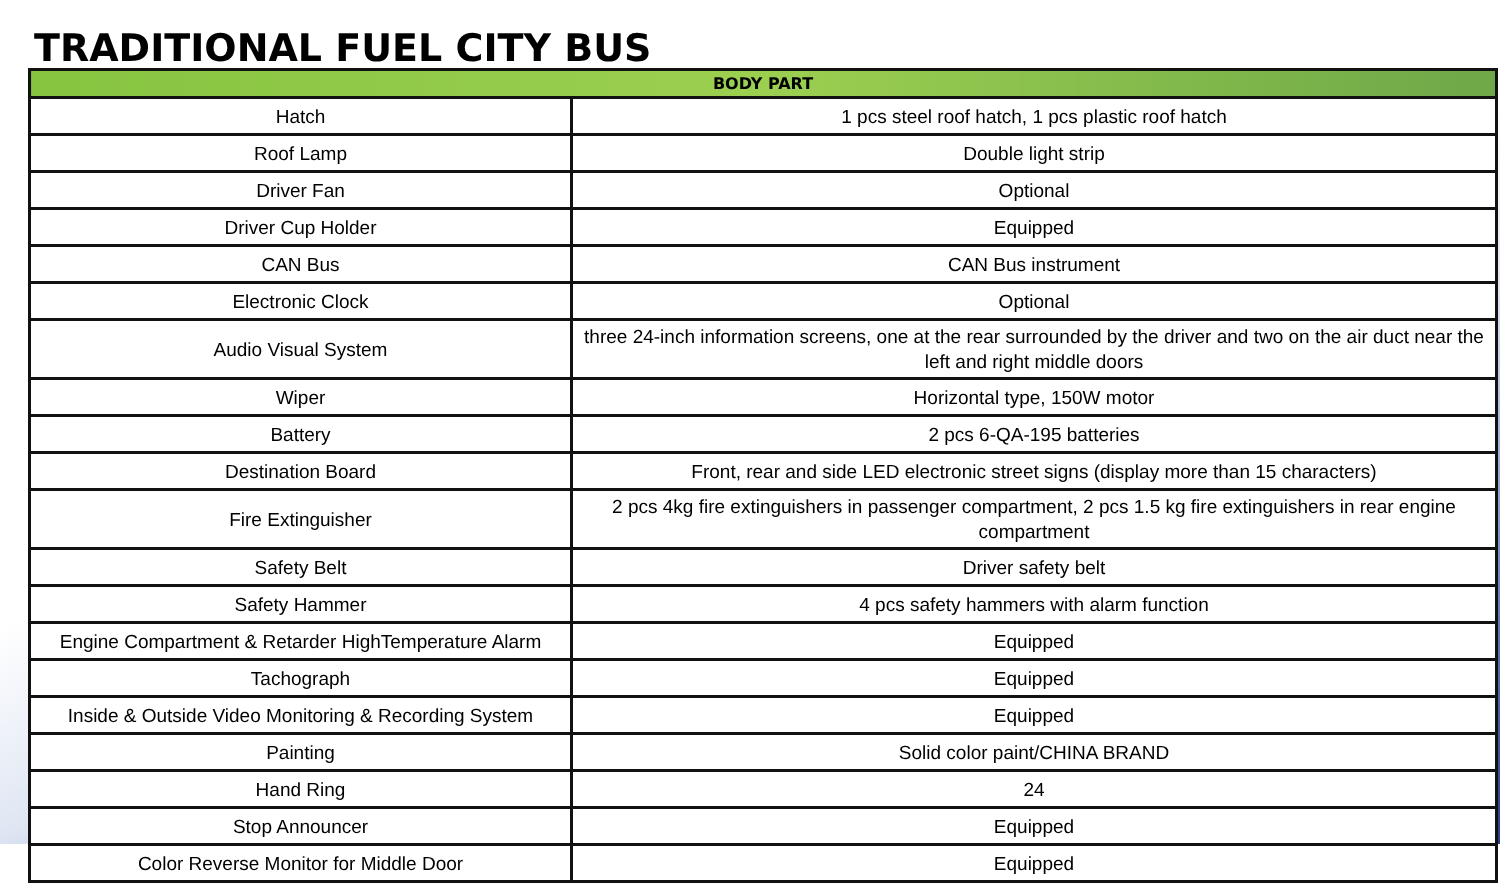TRADITIONAL FUEL CITY BUS
| BODY PART | |
| --- | --- |
| Hatch | 1 pcs steel roof hatch, 1 pcs plastic roof hatch |
| Roof Lamp | Double light strip |
| Driver Fan | Optional |
| Driver Cup Holder | Equipped |
| CAN Bus | CAN Bus instrument |
| Electronic Clock | Optional |
| Audio Visual System | three 24-inch information screens, one at the rear surrounded by the driver and two on the air duct near the left and right middle doors |
| Wiper | Horizontal type, 150W motor |
| Battery | 2 pcs 6-QA-195 batteries |
| Destination Board | Front, rear and side LED electronic street signs (display more than 15 characters) |
| Fire Extinguisher | 2 pcs 4kg fire extinguishers in passenger compartment, 2 pcs 1.5 kg fire extinguishers in rear engine compartment |
| Safety Belt | Driver safety belt |
| Safety Hammer | 4 pcs safety hammers with alarm function |
| Engine Compartment & Retarder HighTemperature Alarm | Equipped |
| Tachograph | Equipped |
| Inside & Outside Video Monitoring & Recording System | Equipped |
| Painting | Solid color paint/CHINA BRAND |
| Hand Ring | 24 |
| Stop Announcer | Equipped |
| Color Reverse Monitor for Middle Door | Equipped |